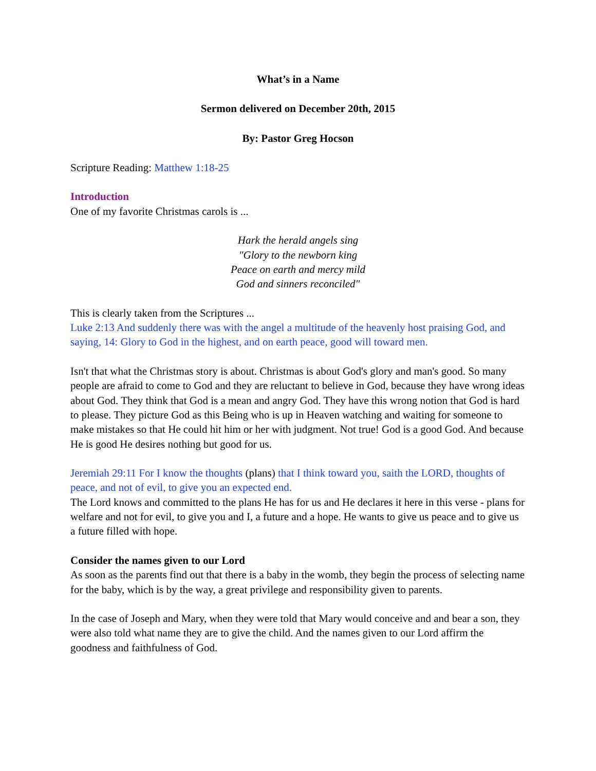What’s in a Name
Sermon delivered on December 20th, 2015
By: Pastor Greg Hocson
Scripture Reading: Matthew 1:18-25
Introduction
One of my favorite Christmas carols is ...
Hark the herald angels sing
"Glory to the newborn king
Peace on earth and mercy mild
God and sinners reconciled"
This is clearly taken from the Scriptures ...
Luke 2:13 And suddenly there was with the angel a multitude of the heavenly host praising God, and saying, 14: Glory to God in the highest, and on earth peace, good will toward men.
Isn't that what the Christmas story is about. Christmas is about God's glory and man's good. So many people are afraid to come to God and they are reluctant to believe in God, because they have wrong ideas about God. They think that God is a mean and angry God. They have this wrong notion that God is hard to please. They picture God as this Being who is up in Heaven watching and waiting for someone to make mistakes so that He could hit him or her with judgment. Not true! God is a good God. And because He is good He desires nothing but good for us.
Jeremiah 29:11 For I know the thoughts (plans) that I think toward you, saith the LORD, thoughts of peace, and not of evil, to give you an expected end.
The Lord knows and committed to the plans He has for us and He declares it here in this verse - plans for welfare and not for evil, to give you and I, a future and a hope. He wants to give us peace and to give us a future filled with hope.
Consider the names given to our Lord
As soon as the parents find out that there is a baby in the womb, they begin the process of selecting name for the baby, which is by the way, a great privilege and responsibility given to parents.
In the case of Joseph and Mary, when they were told that Mary would conceive and and bear a son, they were also told what name they are to give the child. And the names given to our Lord affirm the goodness and faithfulness of God.